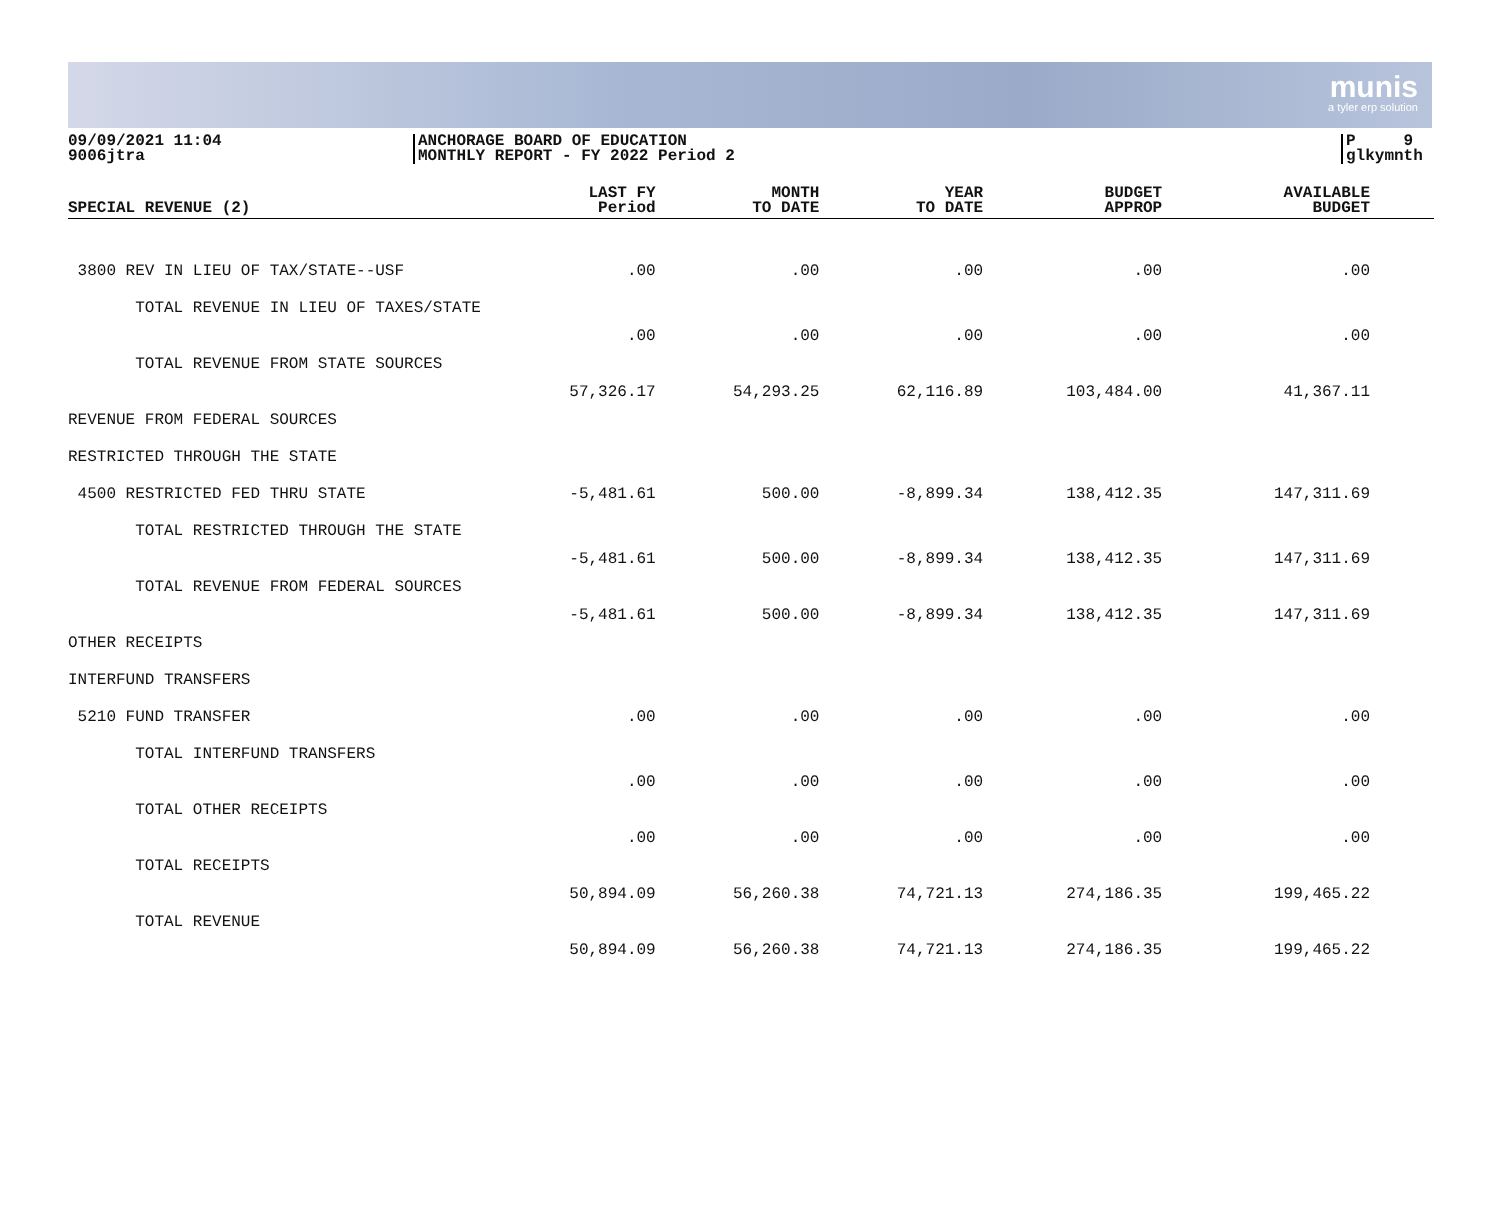munis
a tyler erp solution
09/09/2021 11:04
9006jtra
ANCHORAGE BOARD OF EDUCATION
MONTHLY REPORT - FY 2022 Period 2
P 9
glkymnth
| SPECIAL REVENUE (2) | LAST FY Period | MONTH TO DATE | YEAR TO DATE | BUDGET APPROP | AVAILABLE BUDGET |
| --- | --- | --- | --- | --- | --- |
| 3800 REV IN LIEU OF TAX/STATE--USF | .00 | .00 | .00 | .00 | .00 |
| TOTAL REVENUE IN LIEU OF TAXES/STATE | .00 | .00 | .00 | .00 | .00 |
| TOTAL REVENUE FROM STATE SOURCES | 57,326.17 | 54,293.25 | 62,116.89 | 103,484.00 | 41,367.11 |
| REVENUE FROM FEDERAL SOURCES | | | | | |
| RESTRICTED THROUGH THE STATE | | | | | |
| 4500 RESTRICTED FED THRU STATE | -5,481.61 | 500.00 | -8,899.34 | 138,412.35 | 147,311.69 |
| TOTAL RESTRICTED THROUGH THE STATE | -5,481.61 | 500.00 | -8,899.34 | 138,412.35 | 147,311.69 |
| TOTAL REVENUE FROM FEDERAL SOURCES | -5,481.61 | 500.00 | -8,899.34 | 138,412.35 | 147,311.69 |
| OTHER RECEIPTS | | | | | |
| INTERFUND TRANSFERS | | | | | |
| 5210 FUND TRANSFER | .00 | .00 | .00 | .00 | .00 |
| TOTAL INTERFUND TRANSFERS | .00 | .00 | .00 | .00 | .00 |
| TOTAL OTHER RECEIPTS | .00 | .00 | .00 | .00 | .00 |
| TOTAL RECEIPTS | 50,894.09 | 56,260.38 | 74,721.13 | 274,186.35 | 199,465.22 |
| TOTAL REVENUE | 50,894.09 | 56,260.38 | 74,721.13 | 274,186.35 | 199,465.22 |